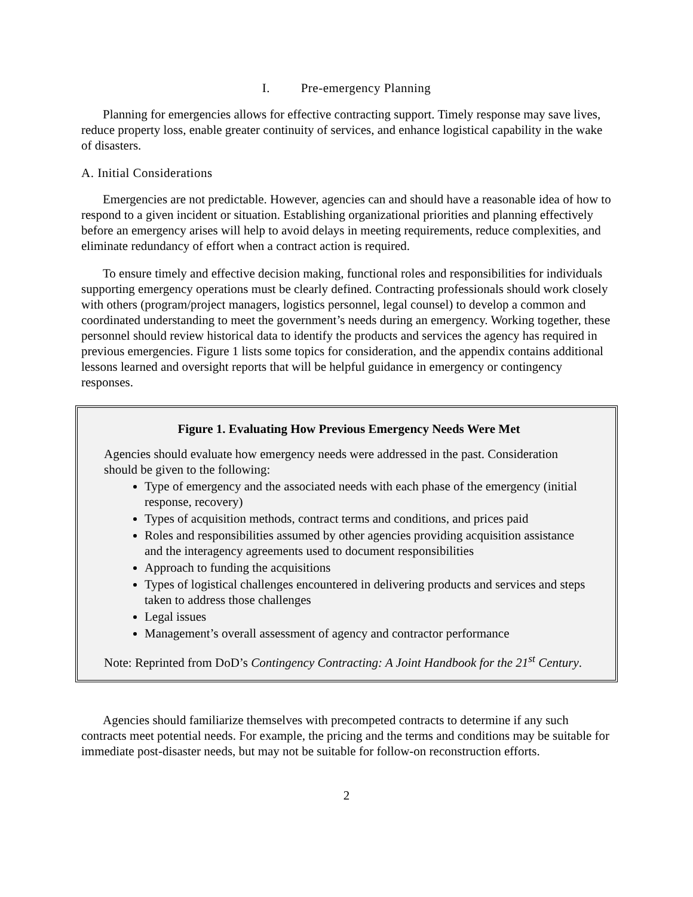I. Pre-emergency Planning
Planning for emergencies allows for effective contracting support. Timely response may save lives, reduce property loss, enable greater continuity of services, and enhance logistical capability in the wake of disasters.
A. Initial Considerations
Emergencies are not predictable. However, agencies can and should have a reasonable idea of how to respond to a given incident or situation. Establishing organizational priorities and planning effectively before an emergency arises will help to avoid delays in meeting requirements, reduce complexities, and eliminate redundancy of effort when a contract action is required.
To ensure timely and effective decision making, functional roles and responsibilities for individuals supporting emergency operations must be clearly defined. Contracting professionals should work closely with others (program/project managers, logistics personnel, legal counsel) to develop a common and coordinated understanding to meet the government’s needs during an emergency. Working together, these personnel should review historical data to identify the products and services the agency has required in previous emergencies. Figure 1 lists some topics for consideration, and the appendix contains additional lessons learned and oversight reports that will be helpful guidance in emergency or contingency responses.
Figure 1. Evaluating How Previous Emergency Needs Were Met
Agencies should evaluate how emergency needs were addressed in the past. Consideration should be given to the following:
Type of emergency and the associated needs with each phase of the emergency (initial response, recovery)
Types of acquisition methods, contract terms and conditions, and prices paid
Roles and responsibilities assumed by other agencies providing acquisition assistance and the interagency agreements used to document responsibilities
Approach to funding the acquisitions
Types of logistical challenges encountered in delivering products and services and steps taken to address those challenges
Legal issues
Management’s overall assessment of agency and contractor performance
Note: Reprinted from DoD’s Contingency Contracting: A Joint Handbook for the 21<sup>st</sup> Century.
Agencies should familiarize themselves with precompeted contracts to determine if any such contracts meet potential needs. For example, the pricing and the terms and conditions may be suitable for immediate post-disaster needs, but may not be suitable for follow-on reconstruction efforts.
2